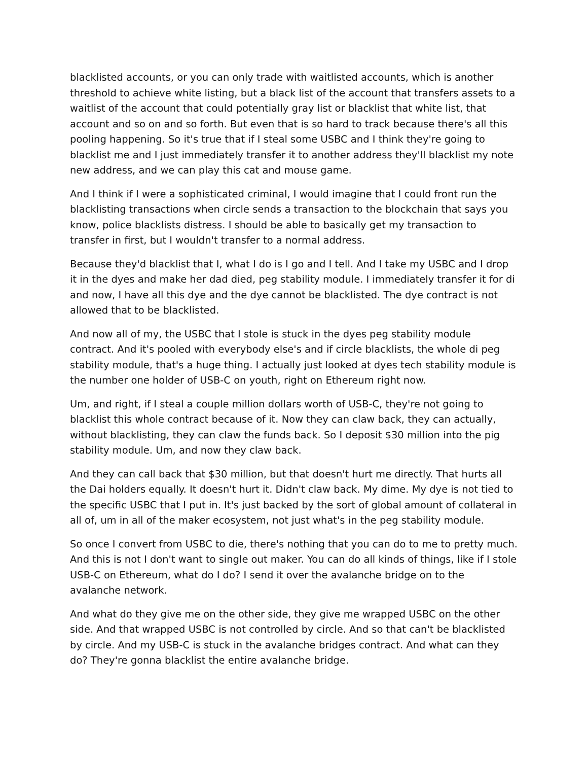blacklisted accounts, or you can only trade with waitlisted accounts, which is another threshold to achieve white listing, but a black list of the account that transfers assets to a waitlist of the account that could potentially gray list or blacklist that white list, that account and so on and so forth. But even that is so hard to track because there's all this pooling happening. So it's true that if I steal some USBC and I think they're going to blacklist me and I just immediately transfer it to another address they'll blacklist my note new address, and we can play this cat and mouse game.
And I think if I were a sophisticated criminal, I would imagine that I could front run the blacklisting transactions when circle sends a transaction to the blockchain that says you know, police blacklists distress. I should be able to basically get my transaction to transfer in first, but I wouldn't transfer to a normal address.
Because they'd blacklist that I, what I do is I go and I tell. And I take my USBC and I drop it in the dyes and make her dad died, peg stability module. I immediately transfer it for di and now, I have all this dye and the dye cannot be blacklisted. The dye contract is not allowed that to be blacklisted.
And now all of my, the USBC that I stole is stuck in the dyes peg stability module contract. And it's pooled with everybody else's and if circle blacklists, the whole di peg stability module, that's a huge thing. I actually just looked at dyes tech stability module is the number one holder of USB-C on youth, right on Ethereum right now.
Um, and right, if I steal a couple million dollars worth of USB-C, they're not going to blacklist this whole contract because of it. Now they can claw back, they can actually, without blacklisting, they can claw the funds back. So I deposit $30 million into the pig stability module. Um, and now they claw back.
And they can call back that $30 million, but that doesn't hurt me directly. That hurts all the Dai holders equally. It doesn't hurt it. Didn't claw back. My dime. My dye is not tied to the specific USBC that I put in. It's just backed by the sort of global amount of collateral in all of, um in all of the maker ecosystem, not just what's in the peg stability module.
So once I convert from USBC to die, there's nothing that you can do to me to pretty much. And this is not I don't want to single out maker. You can do all kinds of things, like if I stole USB-C on Ethereum, what do I do? I send it over the avalanche bridge on to the avalanche network.
And what do they give me on the other side, they give me wrapped USBC on the other side. And that wrapped USBC is not controlled by circle. And so that can't be blacklisted by circle. And my USB-C is stuck in the avalanche bridges contract. And what can they do? They're gonna blacklist the entire avalanche bridge.